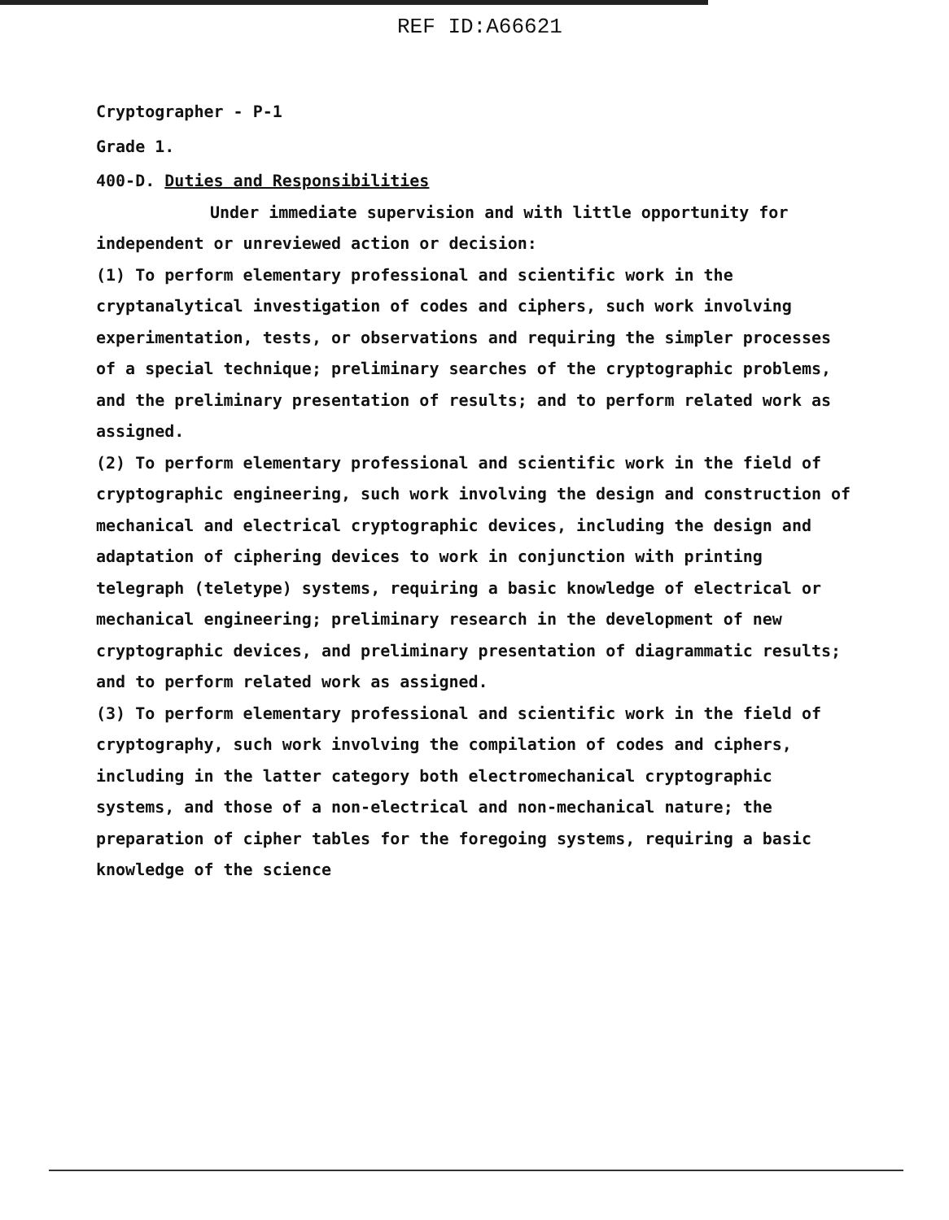REF ID:A66621
Cryptographer - P-1
Grade 1.
400-D. Duties and Responsibilities
Under immediate supervision and with little opportunity for independent or unreviewed action or decision:
(1) To perform elementary professional and scientific work in the cryptanalytical investigation of codes and ciphers, such work involving experimentation, tests, or observations and requiring the simpler processes of a special technique; preliminary searches of the cryptographic problems, and the preliminary presentation of results; and to perform related work as assigned.
(2) To perform elementary professional and scientific work in the field of cryptographic engineering, such work involving the design and construction of mechanical and electrical cryptographic devices, including the design and adaptation of ciphering devices to work in conjunction with printing telegraph (teletype) systems, requiring a basic knowledge of electrical or mechanical engineering; preliminary research in the development of new cryptographic devices, and preliminary presentation of diagrammatic results; and to perform related work as assigned.
(3) To perform elementary professional and scientific work in the field of cryptography, such work involving the compilation of codes and ciphers, including in the latter category both electromechanical cryptographic systems, and those of a non-electrical and non-mechanical nature; the preparation of cipher tables for the foregoing systems, requiring a basic knowledge of the science